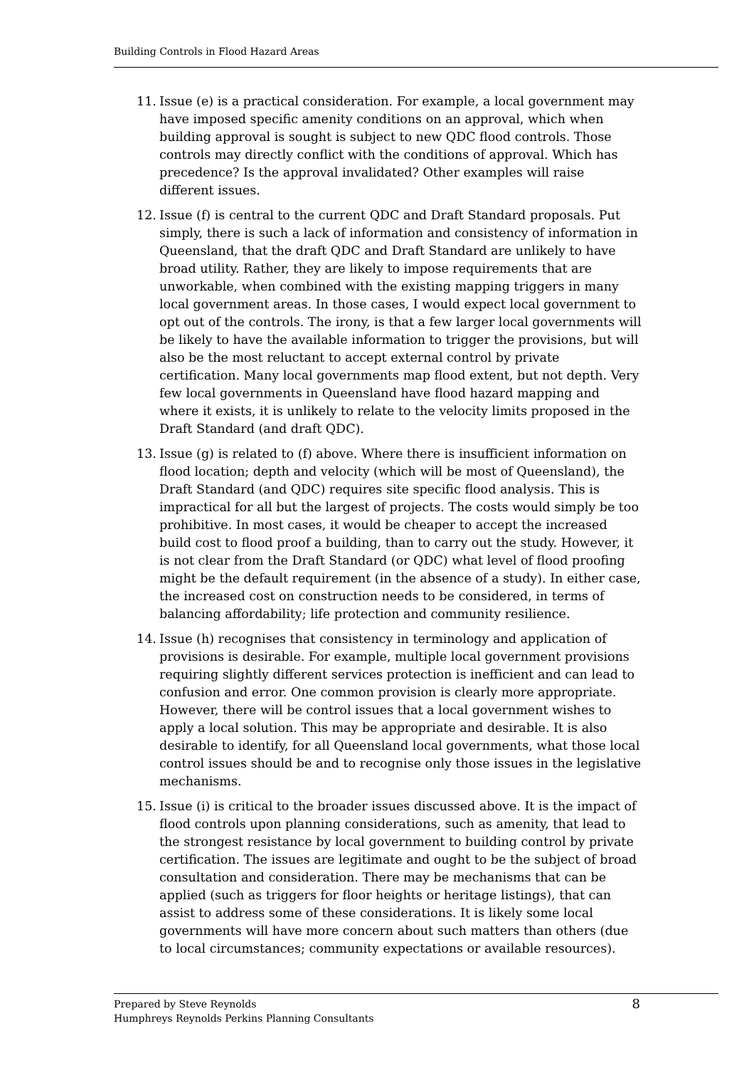Building Controls in Flood Hazard Areas
11. Issue (e) is a practical consideration. For example, a local government may have imposed specific amenity conditions on an approval, which when building approval is sought is subject to new QDC flood controls. Those controls may directly conflict with the conditions of approval. Which has precedence? Is the approval invalidated? Other examples will raise different issues.
12. Issue (f) is central to the current QDC and Draft Standard proposals. Put simply, there is such a lack of information and consistency of information in Queensland, that the draft QDC and Draft Standard are unlikely to have broad utility. Rather, they are likely to impose requirements that are unworkable, when combined with the existing mapping triggers in many local government areas. In those cases, I would expect local government to opt out of the controls. The irony, is that a few larger local governments will be likely to have the available information to trigger the provisions, but will also be the most reluctant to accept external control by private certification. Many local governments map flood extent, but not depth. Very few local governments in Queensland have flood hazard mapping and where it exists, it is unlikely to relate to the velocity limits proposed in the Draft Standard (and draft QDC).
13. Issue (g) is related to (f) above. Where there is insufficient information on flood location; depth and velocity (which will be most of Queensland), the Draft Standard (and QDC) requires site specific flood analysis. This is impractical for all but the largest of projects. The costs would simply be too prohibitive. In most cases, it would be cheaper to accept the increased build cost to flood proof a building, than to carry out the study. However, it is not clear from the Draft Standard (or QDC) what level of flood proofing might be the default requirement (in the absence of a study). In either case, the increased cost on construction needs to be considered, in terms of balancing affordability; life protection and community resilience.
14. Issue (h) recognises that consistency in terminology and application of provisions is desirable. For example, multiple local government provisions requiring slightly different services protection is inefficient and can lead to confusion and error. One common provision is clearly more appropriate. However, there will be control issues that a local government wishes to apply a local solution. This may be appropriate and desirable. It is also desirable to identify, for all Queensland local governments, what those local control issues should be and to recognise only those issues in the legislative mechanisms.
15. Issue (i) is critical to the broader issues discussed above. It is the impact of flood controls upon planning considerations, such as amenity, that lead to the strongest resistance by local government to building control by private certification. The issues are legitimate and ought to be the subject of broad consultation and consideration. There may be mechanisms that can be applied (such as triggers for floor heights or heritage listings), that can assist to address some of these considerations. It is likely some local governments will have more concern about such matters than others (due to local circumstances; community expectations or available resources).
Prepared by Steve Reynolds
Humphreys Reynolds Perkins Planning Consultants
8